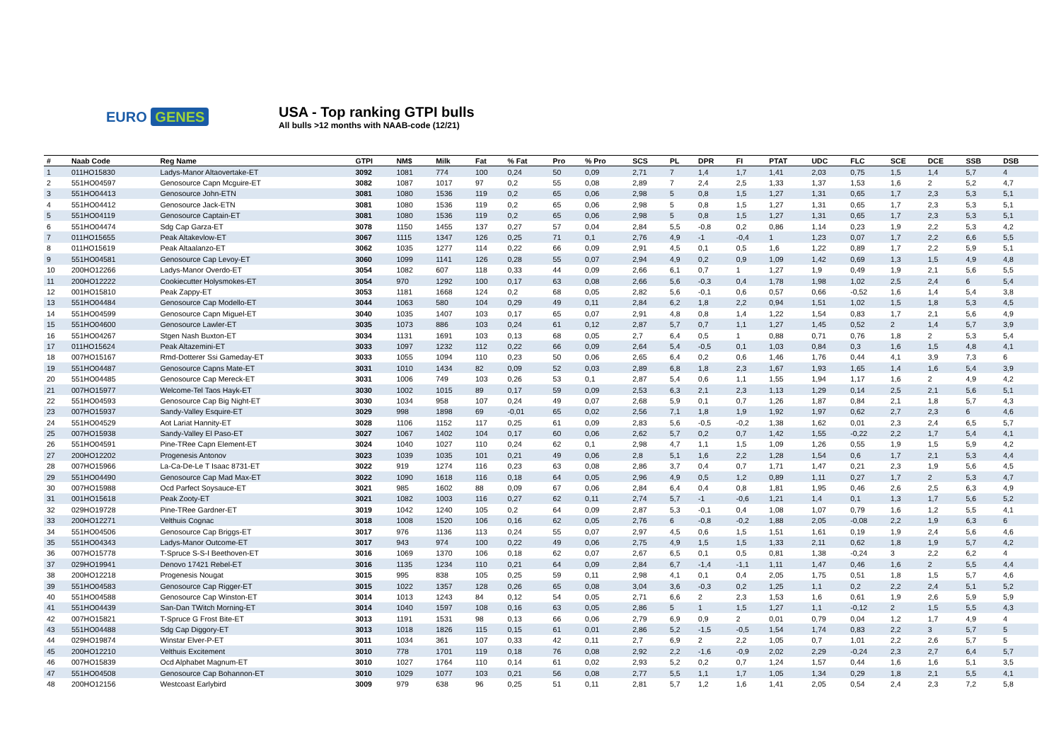EURO GENES
USA - Top ranking GTPI bulls
All bulls >12 months with NAAB-code (12/21)
| # | Naab Code | Reg Name | GTPI | NM$ | Milk | Fat | % Fat | Pro | % Pro | SCS | PL | DPR | FI | PTAT | UDC | FLC | SCE | DCE | SSB | DSB |
| --- | --- | --- | --- | --- | --- | --- | --- | --- | --- | --- | --- | --- | --- | --- | --- | --- | --- | --- | --- | --- |
| 1 | 011HO15830 | Ladys-Manor Altaovertake-ET | 3092 | 1081 | 774 | 100 | 0,24 | 50 | 0,09 | 2,71 | 7 | 1,4 | 1,7 | 1,41 | 2,03 | 0,75 | 1,5 | 1,4 | 5,7 | 4 |
| 2 | 551HO04597 | Genosource Capn Mcguire-ET | 3082 | 1087 | 1017 | 97 | 0,2 | 55 | 0,08 | 2,89 | 7 | 2,4 | 2,5 | 1,33 | 1,37 | 1,53 | 1,6 | 2 | 5,2 | 4,7 |
| 3 | 551HO04413 | Genosource John-ETN | 3081 | 1080 | 1536 | 119 | 0,2 | 65 | 0,06 | 2,98 | 5 | 0,8 | 1,5 | 1,27 | 1,31 | 0,65 | 1,7 | 2,3 | 5,3 | 5,1 |
| 4 | 551HO04412 | Genosource Jack-ETN | 3081 | 1080 | 1536 | 119 | 0,2 | 65 | 0,06 | 2,98 | 5 | 0,8 | 1,5 | 1,27 | 1,31 | 0,65 | 1,7 | 2,3 | 5,3 | 5,1 |
| 5 | 551HO04119 | Genosource Captain-ET | 3081 | 1080 | 1536 | 119 | 0,2 | 65 | 0,06 | 2,98 | 5 | 0,8 | 1,5 | 1,27 | 1,31 | 0,65 | 1,7 | 2,3 | 5,3 | 5,1 |
| 6 | 551HO04474 | Sdg Cap Garza-ET | 3078 | 1150 | 1455 | 137 | 0,27 | 57 | 0,04 | 2,84 | 5,5 | -0,8 | 0,2 | 0,86 | 1,14 | 0,23 | 1,9 | 2,2 | 5,3 | 4,2 |
| 7 | 011HO15655 | Peak Altakevlow-ET | 3067 | 1115 | 1347 | 126 | 0,25 | 71 | 0,1 | 2,76 | 4,9 | -1 | -0,4 | 1 | 1,23 | 0,07 | 1,7 | 2,2 | 6,6 | 5,5 |
| 8 | 011HO15619 | Peak Altaalanzo-ET | 3062 | 1035 | 1277 | 114 | 0,22 | 66 | 0,09 | 2,91 | 4,5 | 0,1 | 0,5 | 1,6 | 1,22 | 0,89 | 1,7 | 2,2 | 5,9 | 5,1 |
| 9 | 551HO04581 | Genosource Cap Levoy-ET | 3060 | 1099 | 1141 | 126 | 0,28 | 55 | 0,07 | 2,94 | 4,9 | 0,2 | 0,9 | 1,09 | 1,42 | 0,69 | 1,3 | 1,5 | 4,9 | 4,8 |
| 10 | 200HO12266 | Ladys-Manor Overdo-ET | 3054 | 1082 | 607 | 118 | 0,33 | 44 | 0,09 | 2,66 | 6,1 | 0,7 | 1 | 1,27 | 1,9 | 0,49 | 1,9 | 2,1 | 5,6 | 5,5 |
| 11 | 200HO12222 | Cookiecutter Holysmokes-ET | 3054 | 970 | 1292 | 100 | 0,17 | 63 | 0,08 | 2,66 | 5,6 | -0,3 | 0,4 | 1,78 | 1,98 | 1,02 | 2,5 | 2,4 | 6 | 5,4 |
| 12 | 001HO15810 | Peak Zappy-ET | 3053 | 1181 | 1668 | 124 | 0,2 | 68 | 0,05 | 2,82 | 5,6 | -0,1 | 0,6 | 0,57 | 0,66 | -0,52 | 1,6 | 1,4 | 5,4 | 3,8 |
| 13 | 551HO04484 | Genosource Cap Modello-ET | 3044 | 1063 | 580 | 104 | 0,29 | 49 | 0,11 | 2,84 | 6,2 | 1,8 | 2,2 | 0,94 | 1,51 | 1,02 | 1,5 | 1,8 | 5,3 | 4,5 |
| 14 | 551HO04599 | Genosource Capn Miguel-ET | 3040 | 1035 | 1407 | 103 | 0,17 | 65 | 0,07 | 2,91 | 4,8 | 0,8 | 1,4 | 1,22 | 1,54 | 0,83 | 1,7 | 2,1 | 5,6 | 4,9 |
| 15 | 551HO04600 | Genosource Lawler-ET | 3035 | 1073 | 886 | 103 | 0,24 | 61 | 0,12 | 2,87 | 5,7 | 0,7 | 1,1 | 1,27 | 1,45 | 0,52 | 2 | 1,4 | 5,7 | 3,9 |
| 16 | 551HO04267 | Stgen Nash Buxton-ET | 3034 | 1131 | 1691 | 103 | 0,13 | 68 | 0,05 | 2,7 | 6,4 | 0,5 | 1 | 0,88 | 0,71 | 0,76 | 1,8 | 2 | 5,3 | 5,4 |
| 17 | 011HO15624 | Peak Altazemini-ET | 3033 | 1097 | 1232 | 112 | 0,22 | 66 | 0,09 | 2,64 | 5,4 | -0,5 | 0,1 | 1,03 | 0,84 | 0,3 | 1,6 | 1,5 | 4,8 | 4,1 |
| 18 | 007HO15167 | Rmd-Dotterer Ssi Gameday-ET | 3033 | 1055 | 1094 | 110 | 0,23 | 50 | 0,06 | 2,65 | 6,4 | 0,2 | 0,6 | 1,46 | 1,76 | 0,44 | 4,1 | 3,9 | 7,3 | 6 |
| 19 | 551HO04487 | Genosource Capns Mate-ET | 3031 | 1010 | 1434 | 82 | 0,09 | 52 | 0,03 | 2,89 | 6,8 | 1,8 | 2,3 | 1,67 | 1,93 | 1,65 | 1,4 | 1,6 | 5,4 | 3,9 |
| 20 | 551HO04485 | Genosource Cap Mereck-ET | 3031 | 1006 | 749 | 103 | 0,26 | 53 | 0,1 | 2,87 | 5,4 | 0,6 | 1,1 | 1,55 | 1,94 | 1,17 | 1,6 | 2 | 4,9 | 4,2 |
| 21 | 007HO15977 | Welcome-Tel Taos Hayk-ET | 3030 | 1002 | 1015 | 89 | 0,17 | 59 | 0,09 | 2,53 | 6,3 | 2,1 | 2,3 | 1,13 | 1,29 | 0,14 | 2,5 | 2,1 | 5,6 | 5,1 |
| 22 | 551HO04593 | Genosource Cap Big Night-ET | 3030 | 1034 | 958 | 107 | 0,24 | 49 | 0,07 | 2,68 | 5,9 | 0,1 | 0,7 | 1,26 | 1,87 | 0,84 | 2,1 | 1,8 | 5,7 | 4,3 |
| 23 | 007HO15937 | Sandy-Valley Esquire-ET | 3029 | 998 | 1898 | 69 | -0,01 | 65 | 0,02 | 2,56 | 7,1 | 1,8 | 1,9 | 1,92 | 1,97 | 0,62 | 2,7 | 2,3 | 6 | 4,6 |
| 24 | 551HO04529 | Aot Lariat Hannity-ET | 3028 | 1106 | 1152 | 117 | 0,25 | 61 | 0,09 | 2,83 | 5,6 | -0,5 | -0,2 | 1,38 | 1,62 | 0,01 | 2,3 | 2,4 | 6,5 | 5,7 |
| 25 | 007HO15938 | Sandy-Valley El Paso-ET | 3027 | 1067 | 1402 | 104 | 0,17 | 60 | 0,06 | 2,62 | 5,7 | 0,2 | 0,7 | 1,42 | 1,55 | -0,22 | 2,2 | 1,7 | 5,4 | 4,1 |
| 26 | 551HO04591 | Pine-TRee Capn Element-ET | 3024 | 1040 | 1027 | 110 | 0,24 | 62 | 0,1 | 2,98 | 4,7 | 1,1 | 1,5 | 1,09 | 1,26 | 0,55 | 1,9 | 1,5 | 5,9 | 4,2 |
| 27 | 200HO12202 | Progenesis Antonov | 3023 | 1039 | 1035 | 101 | 0,21 | 49 | 0,06 | 2,8 | 5,1 | 1,6 | 2,2 | 1,28 | 1,54 | 0,6 | 1,7 | 2,1 | 5,3 | 4,4 |
| 28 | 007HO15966 | La-Ca-De-Le T Isaac 8731-ET | 3022 | 919 | 1274 | 116 | 0,23 | 63 | 0,08 | 2,86 | 3,7 | 0,4 | 0,7 | 1,71 | 1,47 | 0,21 | 2,3 | 1,9 | 5,6 | 4,5 |
| 29 | 551HO04490 | Genosource Cap Mad Max-ET | 3022 | 1090 | 1618 | 116 | 0,18 | 64 | 0,05 | 2,96 | 4,9 | 0,5 | 1,2 | 0,89 | 1,11 | 0,27 | 1,7 | 2 | 5,3 | 4,7 |
| 30 | 007HO15988 | Ocd Parfect Soysauce-ET | 3021 | 985 | 1602 | 88 | 0,09 | 67 | 0,06 | 2,84 | 6,4 | 0,4 | 0,8 | 1,81 | 1,95 | 0,46 | 2,6 | 2,5 | 6,3 | 4,9 |
| 31 | 001HO15618 | Peak Zooty-ET | 3021 | 1082 | 1003 | 116 | 0,27 | 62 | 0,11 | 2,74 | 5,7 | -1 | -0,6 | 1,21 | 1,4 | 0,1 | 1,3 | 1,7 | 5,6 | 5,2 |
| 32 | 029HO19728 | Pine-TRee Gardner-ET | 3019 | 1042 | 1240 | 105 | 0,2 | 64 | 0,09 | 2,87 | 5,3 | -0,1 | 0,4 | 1,08 | 1,07 | 0,79 | 1,6 | 1,2 | 5,5 | 4,1 |
| 33 | 200HO12271 | Velthuis Cognac | 3018 | 1008 | 1520 | 106 | 0,16 | 62 | 0,05 | 2,76 | 6 | -0,8 | -0,2 | 1,88 | 2,05 | -0,08 | 2,2 | 1,9 | 6,3 | 6 |
| 34 | 551HO04506 | Genosource Cap Briggs-ET | 3017 | 976 | 1136 | 113 | 0,24 | 55 | 0,07 | 2,97 | 4,5 | 0,6 | 1,5 | 1,51 | 1,61 | 0,19 | 1,9 | 2,4 | 5,6 | 4,6 |
| 35 | 551HO04343 | Ladys-Manor Outcome-ET | 3017 | 943 | 974 | 100 | 0,22 | 49 | 0,06 | 2,75 | 4,9 | 1,5 | 1,5 | 1,33 | 2,11 | 0,62 | 1,8 | 1,9 | 5,7 | 4,2 |
| 36 | 007HO15778 | T-Spruce S-S-I Beethoven-ET | 3016 | 1069 | 1370 | 106 | 0,18 | 62 | 0,07 | 2,67 | 6,5 | 0,1 | 0,5 | 0,81 | 1,38 | -0,24 | 3 | 2,2 | 6,2 | 4 |
| 37 | 029HO19941 | Denovo 17421 Rebel-ET | 3016 | 1135 | 1234 | 110 | 0,21 | 64 | 0,09 | 2,84 | 6,7 | -1,4 | -1,1 | 1,11 | 1,47 | 0,46 | 1,6 | 2 | 5,5 | 4,4 |
| 38 | 200HO12218 | Progenesis Nougat | 3015 | 995 | 838 | 105 | 0,25 | 59 | 0,11 | 2,98 | 4,1 | 0,1 | 0,4 | 2,05 | 1,75 | 0,51 | 1,8 | 1,5 | 5,7 | 4,6 |
| 39 | 551HO04583 | Genosource Cap Rigger-ET | 3015 | 1022 | 1357 | 128 | 0,26 | 65 | 0,08 | 3,04 | 3,6 | -0,3 | 0,2 | 1,25 | 1,1 | 0,2 | 2,2 | 2,4 | 5,1 | 5,2 |
| 40 | 551HO04588 | Genosource Cap Winston-ET | 3014 | 1013 | 1243 | 84 | 0,12 | 54 | 0,05 | 2,71 | 6,6 | 2 | 2,3 | 1,53 | 1,6 | 0,61 | 1,9 | 2,6 | 5,9 | 5,9 |
| 41 | 551HO04439 | San-Dan TWitch Morning-ET | 3014 | 1040 | 1597 | 108 | 0,16 | 63 | 0,05 | 2,86 | 5 | 1 | 1,5 | 1,27 | 1,1 | -0,12 | 2 | 1,5 | 5,5 | 4,3 |
| 42 | 007HO15821 | T-Spruce G Frost Bite-ET | 3013 | 1191 | 1531 | 98 | 0,13 | 66 | 0,06 | 2,79 | 6,9 | 0,9 | 2 | 0,01 | 0,79 | 0,04 | 1,2 | 1,7 | 4,9 | 4 |
| 43 | 551HO04488 | Sdg Cap Diggory-ET | 3013 | 1018 | 1826 | 115 | 0,15 | 61 | 0,01 | 2,86 | 5,2 | -1,5 | -0,5 | 1,54 | 1,74 | 0,83 | 2,2 | 3 | 5,7 | 5 |
| 44 | 029HO19874 | Winstar Elver-P-ET | 3011 | 1034 | 361 | 107 | 0,33 | 42 | 0,11 | 2,7 | 6,9 | 2 | 2,2 | 1,05 | 0,7 | 1,01 | 2,2 | 2,6 | 5,7 | 5 |
| 45 | 200HO12210 | Velthuis Excitement | 3010 | 778 | 1701 | 119 | 0,18 | 76 | 0,08 | 2,92 | 2,2 | -1,6 | -0,9 | 2,02 | 2,29 | -0,24 | 2,3 | 2,7 | 6,4 | 5,7 |
| 46 | 007HO15839 | Ocd Alphabet Magnum-ET | 3010 | 1027 | 1764 | 110 | 0,14 | 61 | 0,02 | 2,93 | 5,2 | 0,2 | 0,7 | 1,24 | 1,57 | 0,44 | 1,6 | 1,6 | 5,1 | 3,5 |
| 47 | 551HO04508 | Genosource Cap Bohannon-ET | 3010 | 1029 | 1077 | 103 | 0,21 | 56 | 0,08 | 2,77 | 5,5 | 1,1 | 1,7 | 1,05 | 1,34 | 0,29 | 1,8 | 2,1 | 5,5 | 4,1 |
| 48 | 200HO12156 | Westcoast Earlybird | 3009 | 979 | 638 | 96 | 0,25 | 51 | 0,11 | 2,81 | 5,7 | 1,2 | 1,6 | 1,41 | 2,05 | 0,54 | 2,4 | 2,3 | 7,2 | 5,8 |